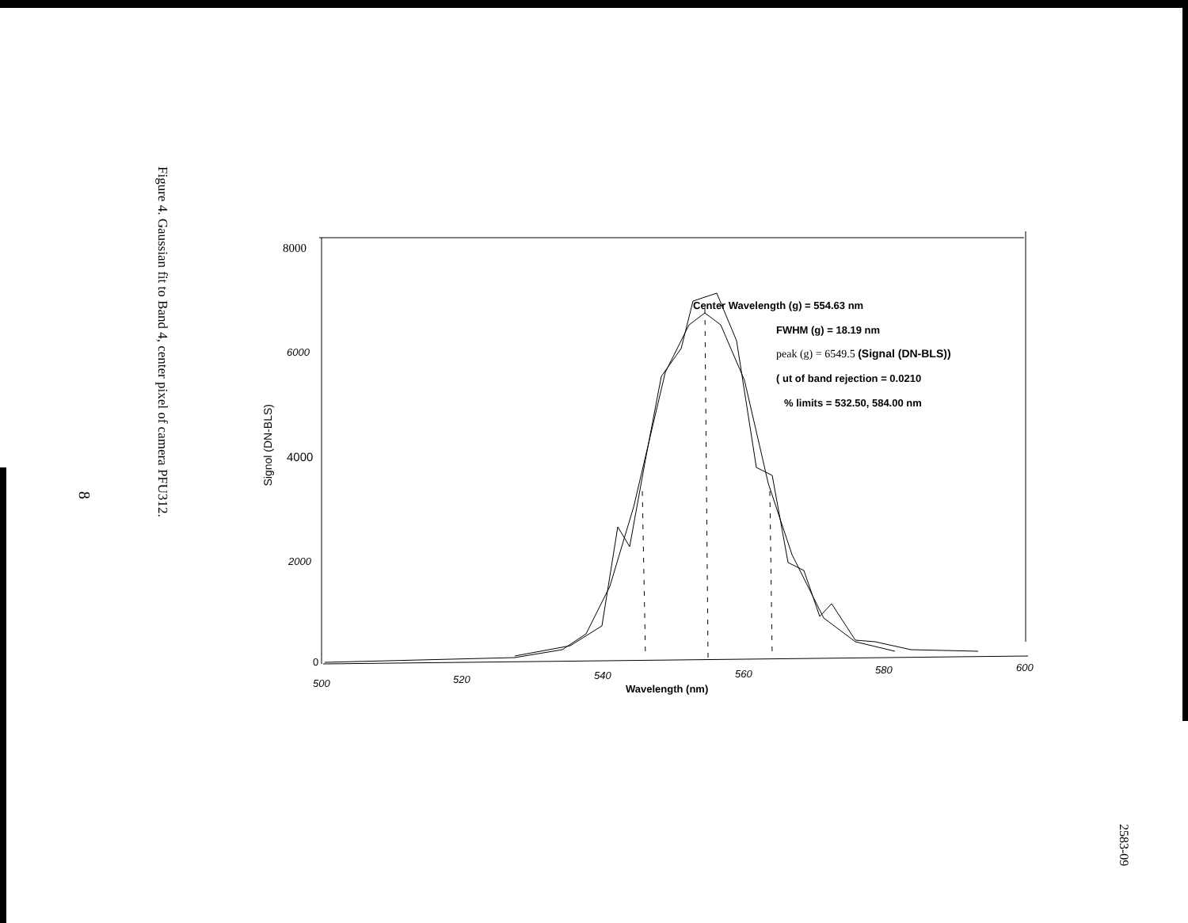Figure 4. Gaussian fit to Band 4, center pixel of camera PFU312.
8
8000
6000
4000
2000
0
Signol (DN-BLS)
500 520 540 560 580 600
Wavelength (nm)
Center Wavelength (g) = 554.63 nm
FWHM (g) = 18.19 nm
peak (g) = 6549.5 (Signal (DN-BLS))
( ut of band rejection = 0.0210
% limits = 532.50, 584.00 nm
2583-09